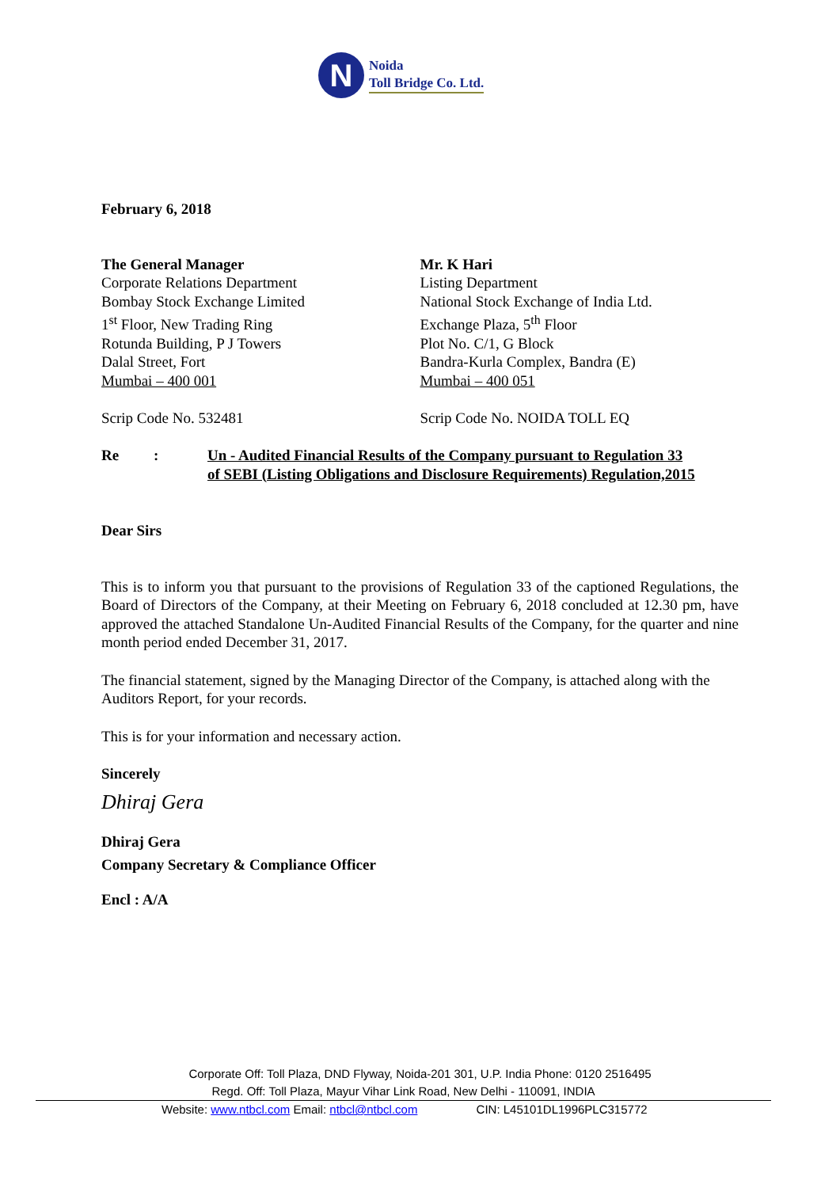N
Noida
Toll Bridge Co. Ltd.
February 6, 2018
The General Manager
Corporate Relations Department
Bombay Stock Exchange Limited
1<sup>st</sup> Floor, New Trading Ring
Rotunda Building, P J Towers
Dalal Street, Fort
Mumbai – 400 001
Scrip Code No. 532481
Mr. K Hari
Listing Department
National Stock Exchange of India Ltd.
Exchange Plaza, 5<sup>th</sup> Floor
Plot No. C/1, G Block
Bandra-Kurla Complex, Bandra (E)
Mumbai – 400 051
Scrip Code No. NOIDA TOLL EQ
Re: Un - Audited Financial Results of the Company pursuant to Regulation 33
of SEBI (Listing Obligations and Disclosure Requirements) Regulation,2015
Dear Sirs
This is to inform you that pursuant to the provisions of Regulation 33 of the captioned Regulations, the Board of Directors of the Company, at their Meeting on February 6, 2018 concluded at 12.30 pm, have approved the attached Standalone Un-Audited Financial Results of the Company, for the quarter and nine month period ended December 31, 2017.
The financial statement, signed by the Managing Director of the Company, is attached along with the Auditors Report, for your records.
This is for your information and necessary action.
Sincerely
Dhiraj Gera
Dhiraj Gera
Company Secretary & Compliance Officer
Encl : A/A
Corporate Off: Toll Plaza, DND Flyway, Noida-201 301, U.P. India Phone: 0120 2516495
Regd. Off: Toll Plaza, Mayur Vihar Link Road, New Delhi - 110091, INDIA
Website: www.ntbcl.com Email: ntbcl@ntbcl.com CIN: L45101DL1996PLC315772